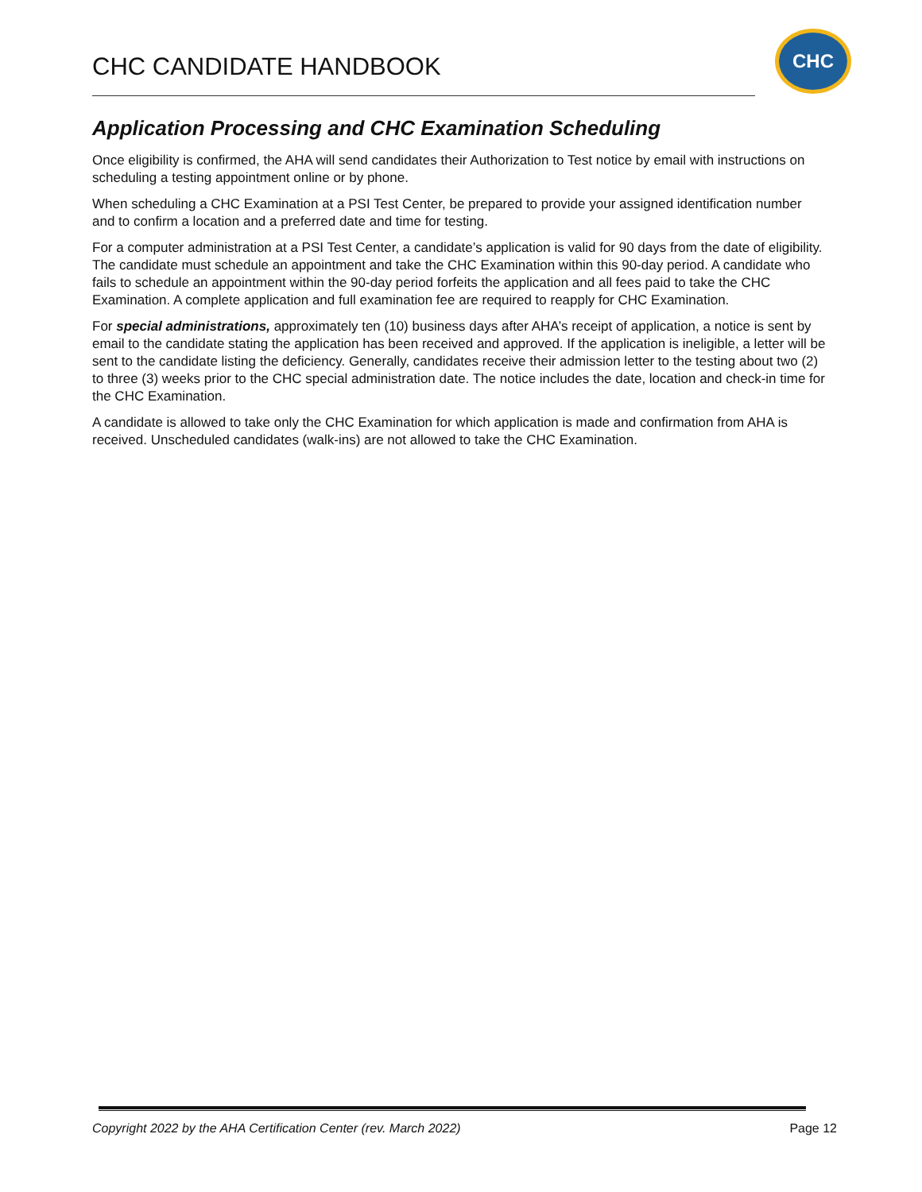CHC CANDIDATE HANDBOOK
CHC
Application Processing and CHC Examination Scheduling
Once eligibility is confirmed, the AHA will send candidates their Authorization to Test notice by email with instructions on scheduling a testing appointment online or by phone.
When scheduling a CHC Examination at a PSI Test Center, be prepared to provide your assigned identification number and to confirm a location and a preferred date and time for testing.
For a computer administration at a PSI Test Center, a candidate’s application is valid for 90 days from the date of eligibility. The candidate must schedule an appointment and take the CHC Examination within this 90-day period. A candidate who fails to schedule an appointment within the 90-day period forfeits the application and all fees paid to take the CHC Examination. A complete application and full examination fee are required to reapply for CHC Examination.
For special administrations, approximately ten (10) business days after AHA’s receipt of application, a notice is sent by email to the candidate stating the application has been received and approved. If the application is ineligible, a letter will be sent to the candidate listing the deficiency. Generally, candidates receive their admission letter to the testing about two (2) to three (3) weeks prior to the CHC special administration date. The notice includes the date, location and check-in time for the CHC Examination.
A candidate is allowed to take only the CHC Examination for which application is made and confirmation from AHA is received. Unscheduled candidates (walk-ins) are not allowed to take the CHC Examination.
Copyright 2022 by the AHA Certification Center (rev. March 2022) Page 12